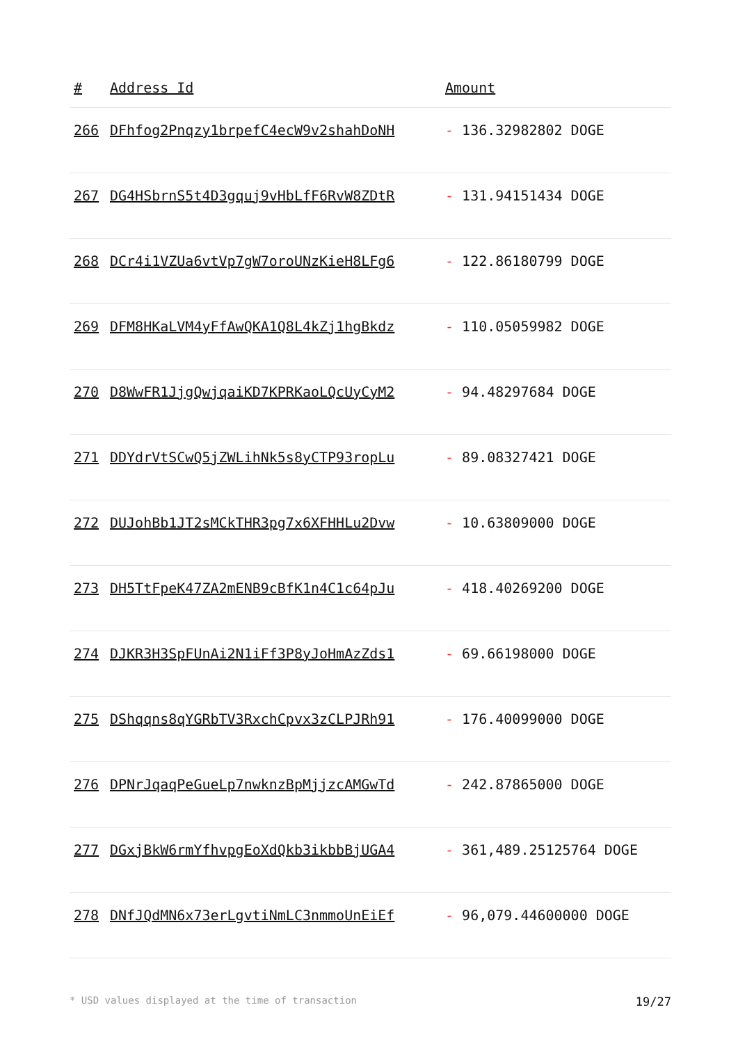| # | Address Id | Amount |
| --- | --- | --- |
| 266 | DFhfog2Pnqzy1brpefC4ecW9v2shahDoNH | - 136.32982802 DOGE |
| 267 | DG4HSbrnS5t4D3gquj9vHbLfF6RvW8ZDtR | - 131.94151434 DOGE |
| 268 | DCr4i1VZUa6vtVp7gW7oroUNzKieH8LFg6 | - 122.86180799 DOGE |
| 269 | DFM8HKaLVM4yFfAwQKA1Q8L4kZj1hgBkdz | - 110.05059982 DOGE |
| 270 | D8WwFR1JjgQwjqaiKD7KPRKaoLQcUyCyM2 | - 94.48297684 DOGE |
| 271 | DDYdrVtSCwQ5jZWLihNk5s8yCTP93ropLu | - 89.08327421 DOGE |
| 272 | DUJohBb1JT2sMCkTHR3pg7x6XFHHLu2Dvw | - 10.63809000 DOGE |
| 273 | DH5TtFpeK47ZA2mENB9cBfK1n4C1c64pJu | - 418.40269200 DOGE |
| 274 | DJKR3H3SpFUnAi2N1iFf3P8yJoHmAzZds1 | - 69.66198000 DOGE |
| 275 | DShqqns8qYGRbTV3RxchCpvx3zCLPJRh91 | - 176.40099000 DOGE |
| 276 | DPNrJqaqPeGueLp7nwknzBpMjjzcAMGwTd | - 242.87865000 DOGE |
| 277 | DGxjBkW6rmYfhvpgEoXdQkb3ikbbBjUGA4 | - 361,489.25125764 DOGE |
| 278 | DNfJQdMN6x73erLgvtiNmLC3nmmoUnEiEf | - 96,079.44600000 DOGE |
* USD values displayed at the time of transaction 19/27